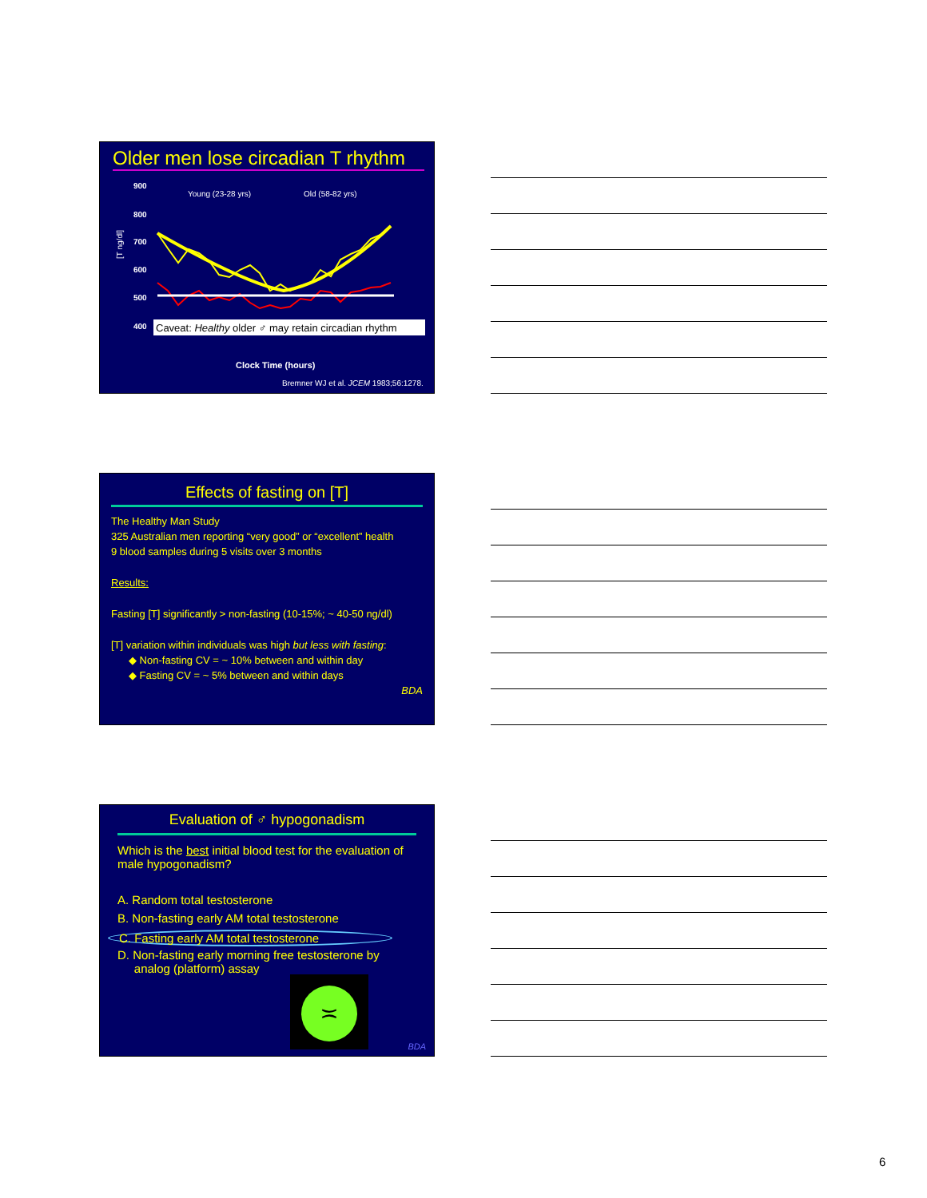Older men lose circadian T rhythm
900
800
700
600
500
400
Young (23-28 yrs)
Old (58-82 yrs)
Clock Time (hours)
[T ng/dl]
Caveat: Healthy older ♂ may retain circadian rhythm
Bremner WJ et al. JCEM 1983;56:1278.
Effects of fasting on [T]
The Healthy Man Study
325 Australian men reporting “very good” or “excellent” health
9 blood samples during 5 visits over 3 months
Results:
Fasting [T] significantly > non-fasting (10-15%; ~ 40-50 ng/dl)
[T] variation within individuals was high but less with fasting:
◆ Non-fasting CV = ~ 10% between and within day
◆ Fasting CV = ~ 5% between and within days
BDA
Evaluation of ♂ hypogonadism
Which is the best initial blood test for the evaluation of male hypogonadism?
A. Random total testosterone
B. Non-fasting early AM total testosterone
C. Fasting early AM total testosterone
D. Non-fasting early morning free testosterone by
analog (platform) assay
≍
BDA
6